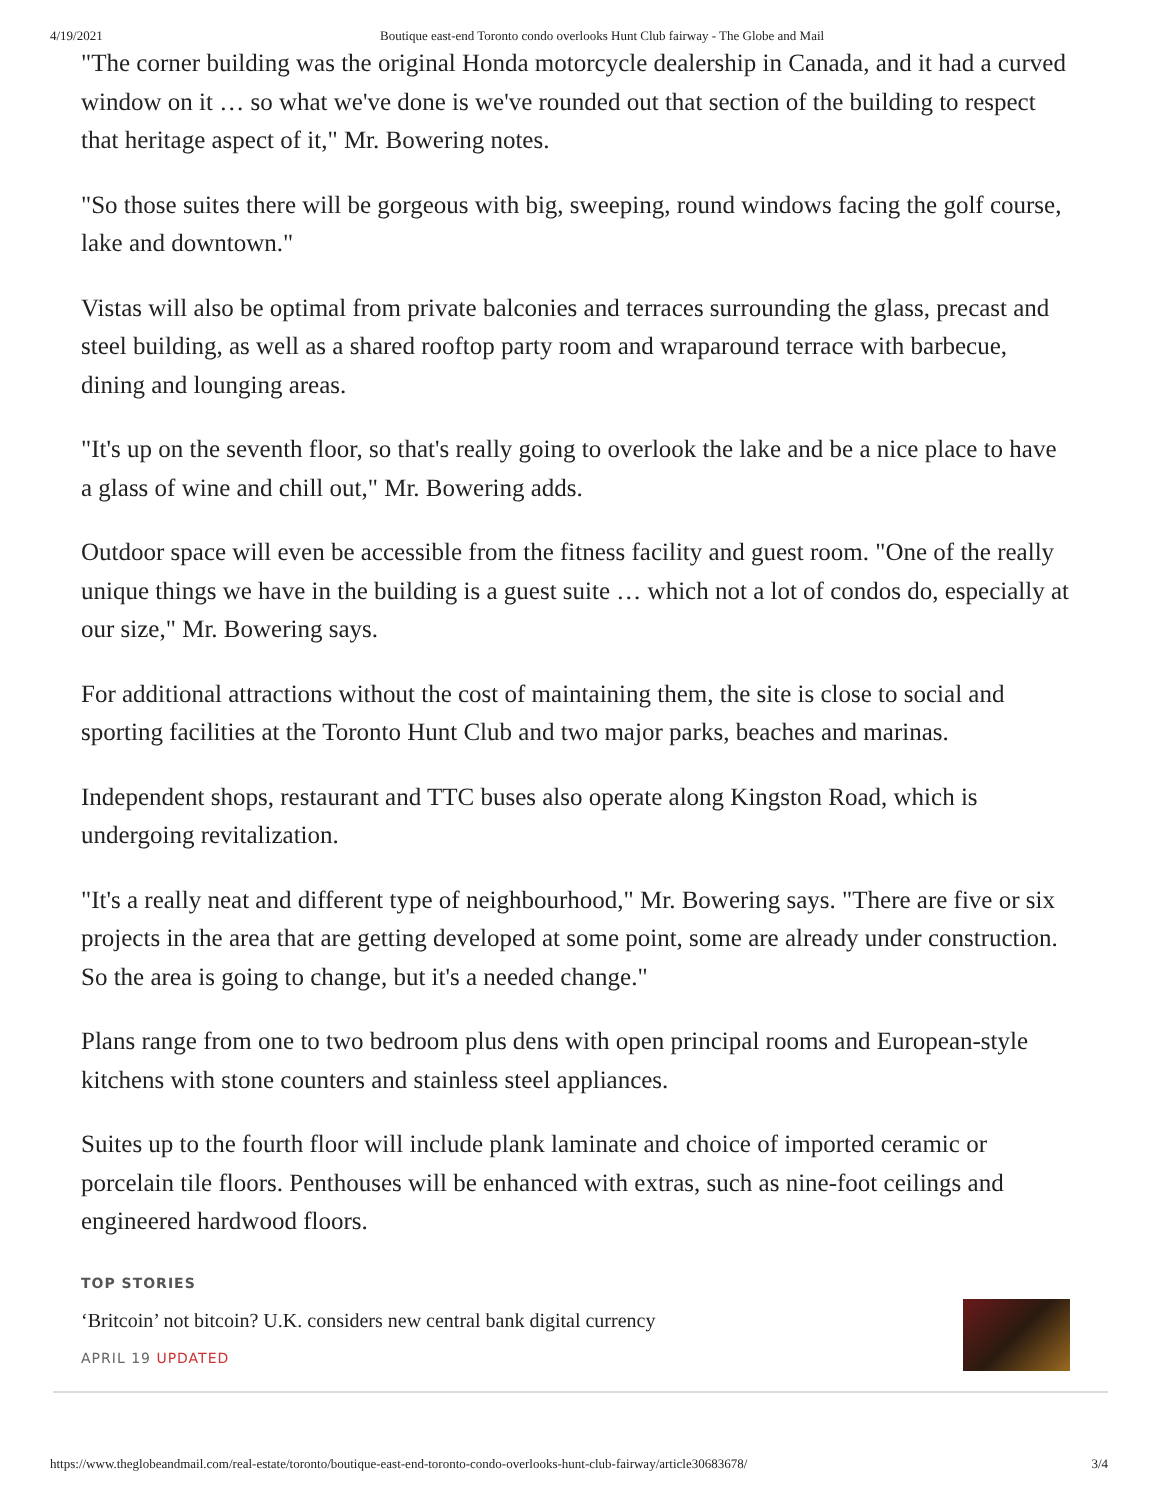4/19/2021 Boutique east-end Toronto condo overlooks Hunt Club fairway - The Globe and Mail
"The corner building was the original Honda motorcycle dealership in Canada, and it had a curved window on it … so what we've done is we've rounded out that section of the building to respect that heritage aspect of it," Mr. Bowering notes.
"So those suites there will be gorgeous with big, sweeping, round windows facing the golf course, lake and downtown."
Vistas will also be optimal from private balconies and terraces surrounding the glass, precast and steel building, as well as a shared rooftop party room and wraparound terrace with barbecue, dining and lounging areas.
"It's up on the seventh floor, so that's really going to overlook the lake and be a nice place to have a glass of wine and chill out," Mr. Bowering adds.
Outdoor space will even be accessible from the fitness facility and guest room. "One of the really unique things we have in the building is a guest suite … which not a lot of condos do, especially at our size," Mr. Bowering says.
For additional attractions without the cost of maintaining them, the site is close to social and sporting facilities at the Toronto Hunt Club and two major parks, beaches and marinas.
Independent shops, restaurant and TTC buses also operate along Kingston Road, which is undergoing revitalization.
"It's a really neat and different type of neighbourhood," Mr. Bowering says. "There are five or six projects in the area that are getting developed at some point, some are already under construction. So the area is going to change, but it's a needed change."
Plans range from one to two bedroom plus dens with open principal rooms and European-style kitchens with stone counters and stainless steel appliances.
Suites up to the fourth floor will include plank laminate and choice of imported ceramic or porcelain tile floors. Penthouses will be enhanced with extras, such as nine-foot ceilings and engineered hardwood floors.
TOP STORIES
‘Britcoin’ not bitcoin? U.K. considers new central bank digital currency
APRIL 19 UPDATED
https://www.theglobeandmail.com/real-estate/toronto/boutique-east-end-toronto-condo-overlooks-hunt-club-fairway/article30683678/
3/4